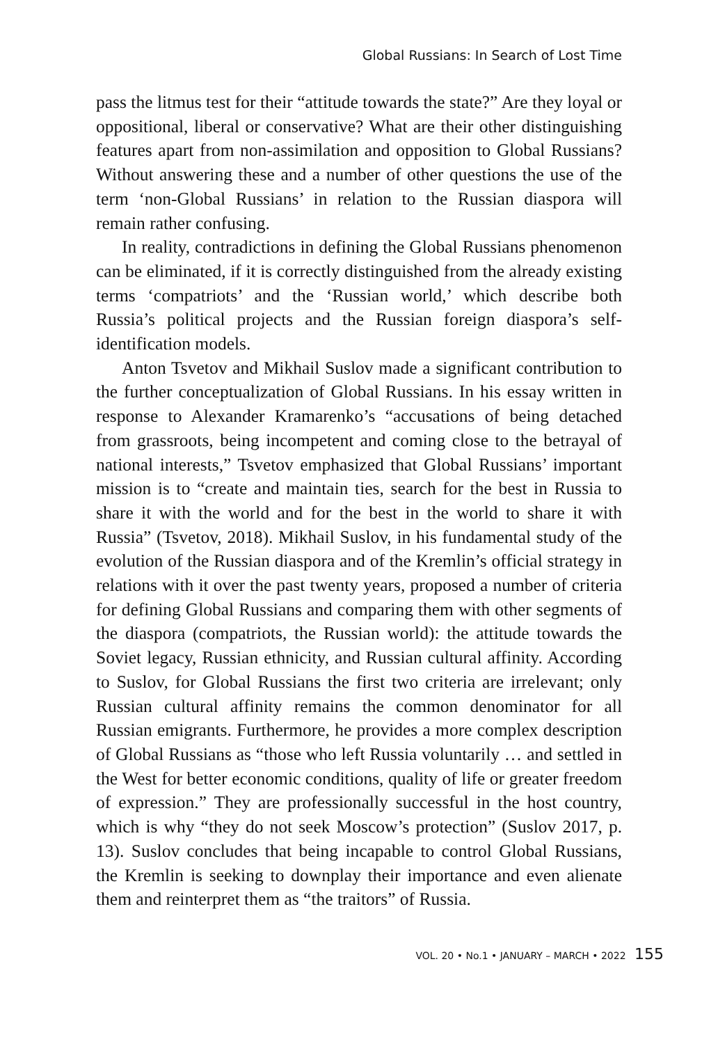Global Russians: In Search of Lost Time
pass the litmus test for their “attitude towards the state?” Are they loyal or oppositional, liberal or conservative? What are their other distinguishing features apart from non-assimilation and opposition to Global Russians? Without answering these and a number of other questions the use of the term ‘non-Global Russians’ in relation to the Russian diaspora will remain rather confusing.
In reality, contradictions in defining the Global Russians phenomenon can be eliminated, if it is correctly distinguished from the already existing terms ‘compatriots’ and the ‘Russian world,’ which describe both Russia’s political projects and the Russian foreign diaspora’s self-identification models.
Anton Tsvetov and Mikhail Suslov made a significant contribution to the further conceptualization of Global Russians. In his essay written in response to Alexander Kramarenko’s “accusations of being detached from grassroots, being incompetent and coming close to the betrayal of national interests,” Tsvetov emphasized that Global Russians’ important mission is to “create and maintain ties, search for the best in Russia to share it with the world and for the best in the world to share it with Russia” (Tsvetov, 2018). Mikhail Suslov, in his fundamental study of the evolution of the Russian diaspora and of the Kremlin’s official strategy in relations with it over the past twenty years, proposed a number of criteria for defining Global Russians and comparing them with other segments of the diaspora (compatriots, the Russian world): the attitude towards the Soviet legacy, Russian ethnicity, and Russian cultural affinity. According to Suslov, for Global Russians the first two criteria are irrelevant; only Russian cultural affinity remains the common denominator for all Russian emigrants. Furthermore, he provides a more complex description of Global Russians as “those who left Russia voluntarily … and settled in the West for better economic conditions, quality of life or greater freedom of expression.” They are professionally successful in the host country, which is why “they do not seek Moscow’s protection” (Suslov 2017, p. 13). Suslov concludes that being incapable to control Global Russians, the Kremlin is seeking to downplay their importance and even alienate them and reinterpret them as “the traitors” of Russia.
VOL. 20 • No.1 • JANUARY – MARCH • 2022 155